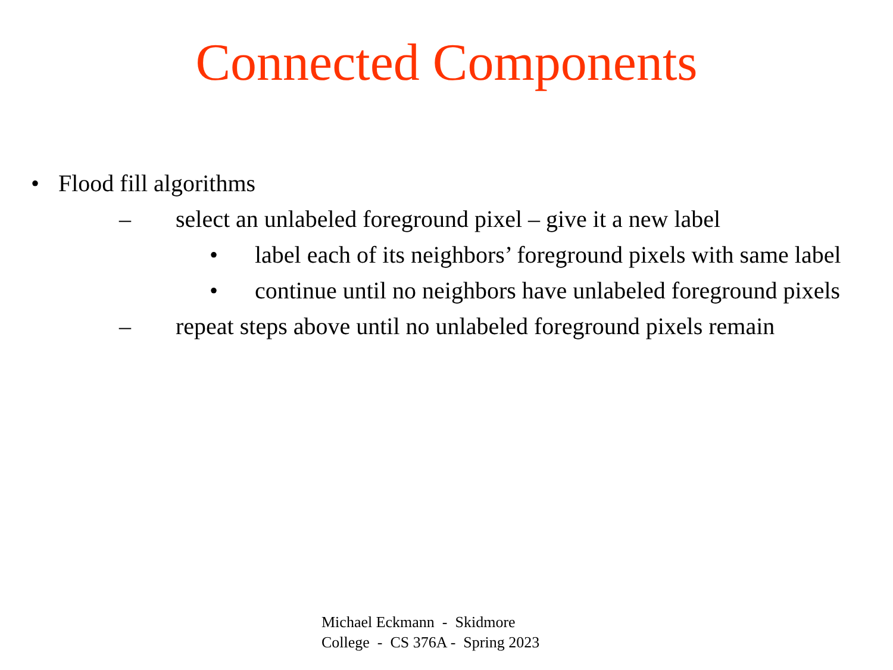Connected Components
• Flood fill algorithms
– select an unlabeled foreground pixel – give it a new label
• label each of its neighbors’ foreground pixels with same label
• continue until no neighbors have unlabeled foreground pixels
– repeat steps above until no unlabeled foreground pixels remain
Michael Eckmann - Skidmore
College - CS 376A - Spring 2023